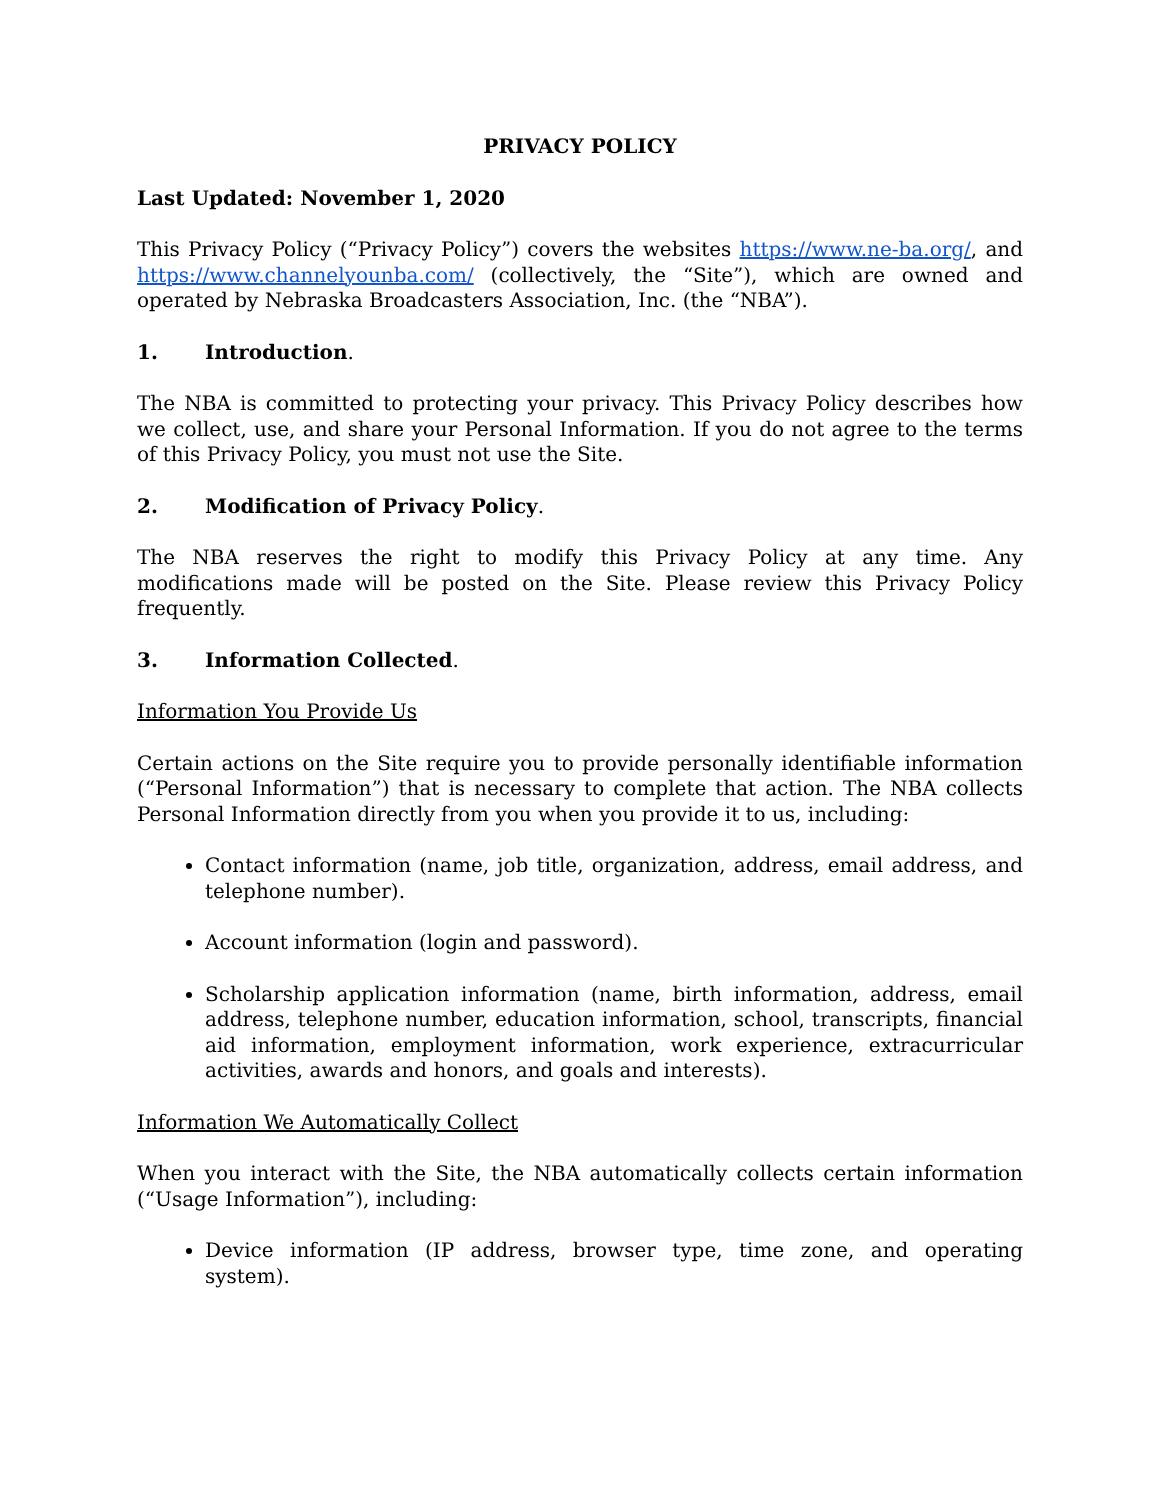PRIVACY POLICY
Last Updated: November 1, 2020
This Privacy Policy (“Privacy Policy”) covers the websites https://www.ne-ba.org/, and https://www.channelyounba.com/ (collectively, the “Site”), which are owned and operated by Nebraska Broadcasters Association, Inc. (the “NBA”).
1. Introduction.
The NBA is committed to protecting your privacy. This Privacy Policy describes how we collect, use, and share your Personal Information. If you do not agree to the terms of this Privacy Policy, you must not use the Site.
2. Modification of Privacy Policy.
The NBA reserves the right to modify this Privacy Policy at any time. Any modifications made will be posted on the Site. Please review this Privacy Policy frequently.
3. Information Collected.
Information You Provide Us
Certain actions on the Site require you to provide personally identifiable information (“Personal Information”) that is necessary to complete that action. The NBA collects Personal Information directly from you when you provide it to us, including:
Contact information (name, job title, organization, address, email address, and telephone number).
Account information (login and password).
Scholarship application information (name, birth information, address, email address, telephone number, education information, school, transcripts, financial aid information, employment information, work experience, extracurricular activities, awards and honors, and goals and interests).
Information We Automatically Collect
When you interact with the Site, the NBA automatically collects certain information (“Usage Information”), including:
Device information (IP address, browser type, time zone, and operating system).